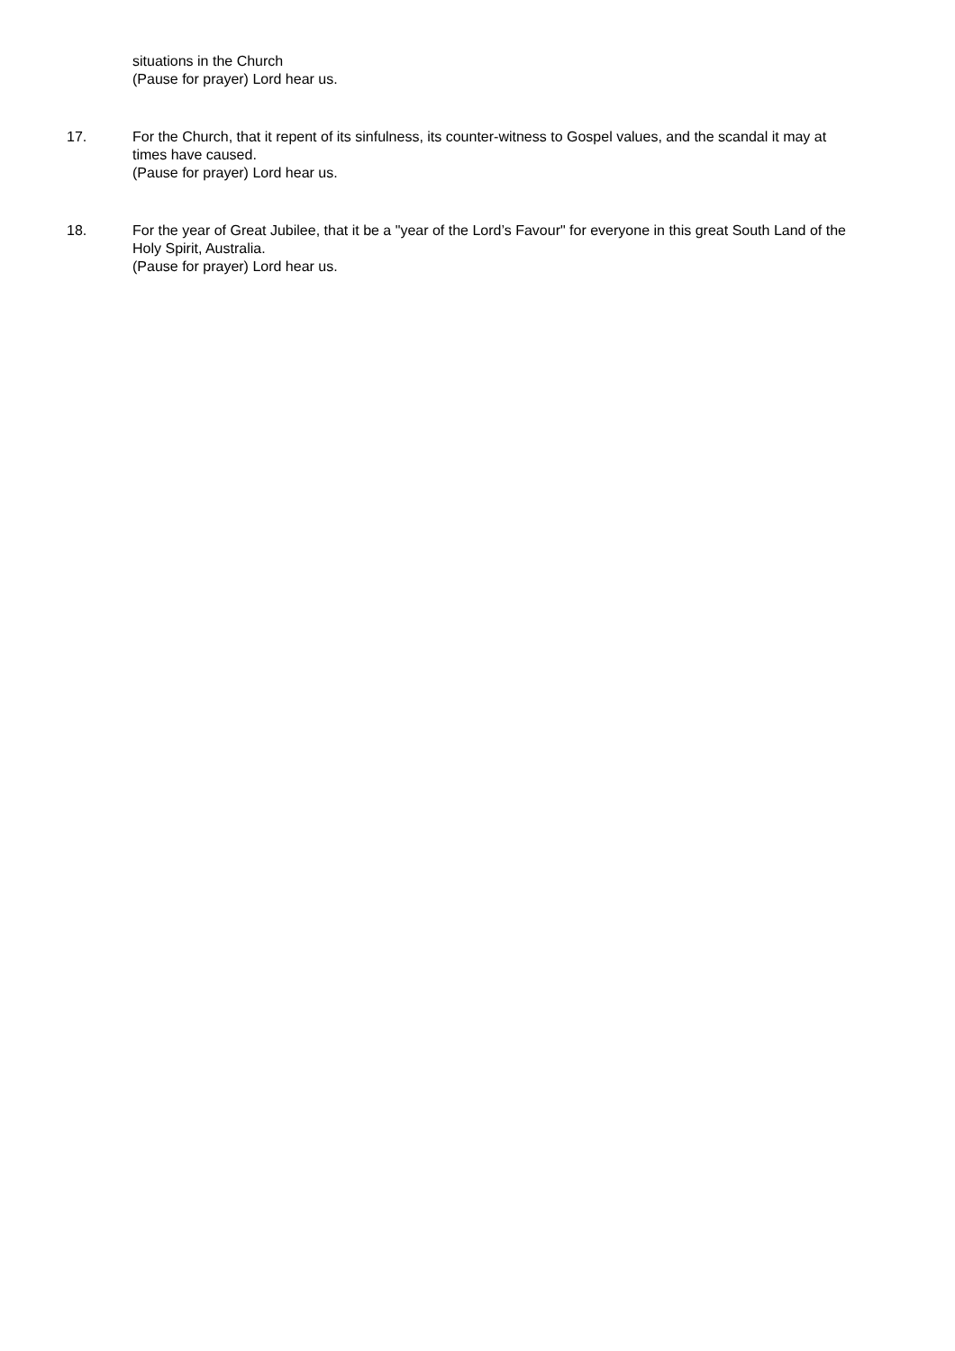situations in the Church
(Pause for prayer) Lord hear us.
17. For the Church, that it repent of its sinfulness, its counter-witness to Gospel values, and the scandal it may at times have caused.
(Pause for prayer) Lord hear us.
18. For the year of Great Jubilee, that it be a "year of the Lord’s Favour" for everyone in this great South Land of the Holy Spirit, Australia.
(Pause for prayer) Lord hear us.